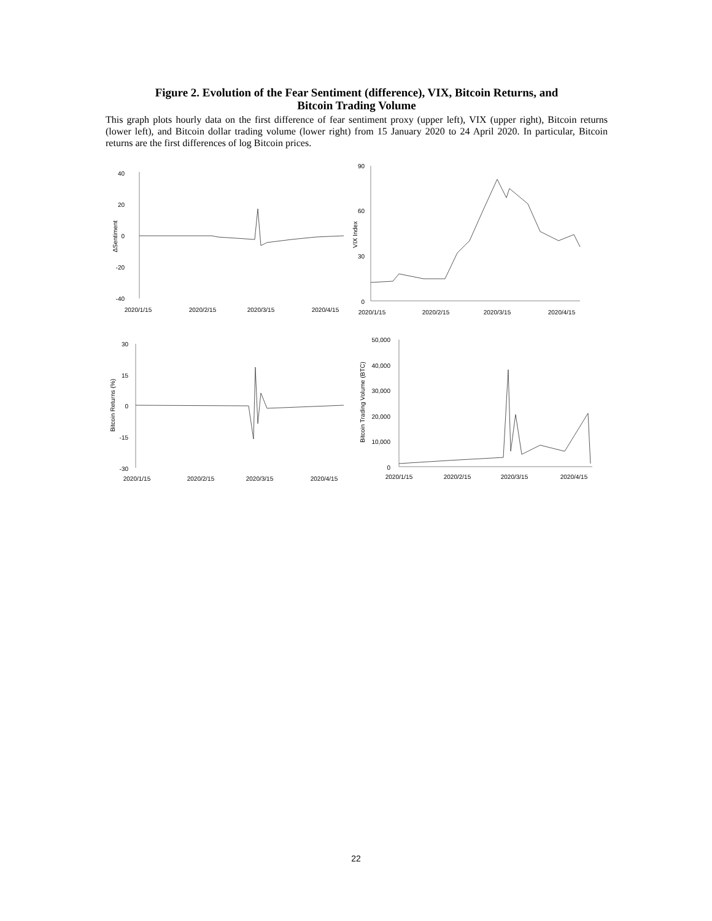Figure 2. Evolution of the Fear Sentiment (difference), VIX, Bitcoin Returns, and
Bitcoin Trading Volume
This graph plots hourly data on the first difference of fear sentiment proxy (upper left), VIX (upper right), Bitcoin returns (lower left), and Bitcoin dollar trading volume (lower right) from 15 January 2020 to 24 April 2020. In particular, Bitcoin returns are the first differences of log Bitcoin prices.
40
20
0
-20
-40
ΔSentiment
2020/1/15
2020/2/15
2020/3/15
2020/4/15
90
60
30
0
VIX Index
2020/1/15
2020/2/15
2020/3/15
2020/4/15
30
15
0
-15
-30
Bitcoin Returns (%)
2020/1/15
2020/2/15
2020/3/15
2020/4/15
50,000
40,000
30,000
20,000
10,000
0
Bitcoin Trading Volume (BTC)
2020/1/15
2020/2/15
2020/3/15
2020/4/15
22